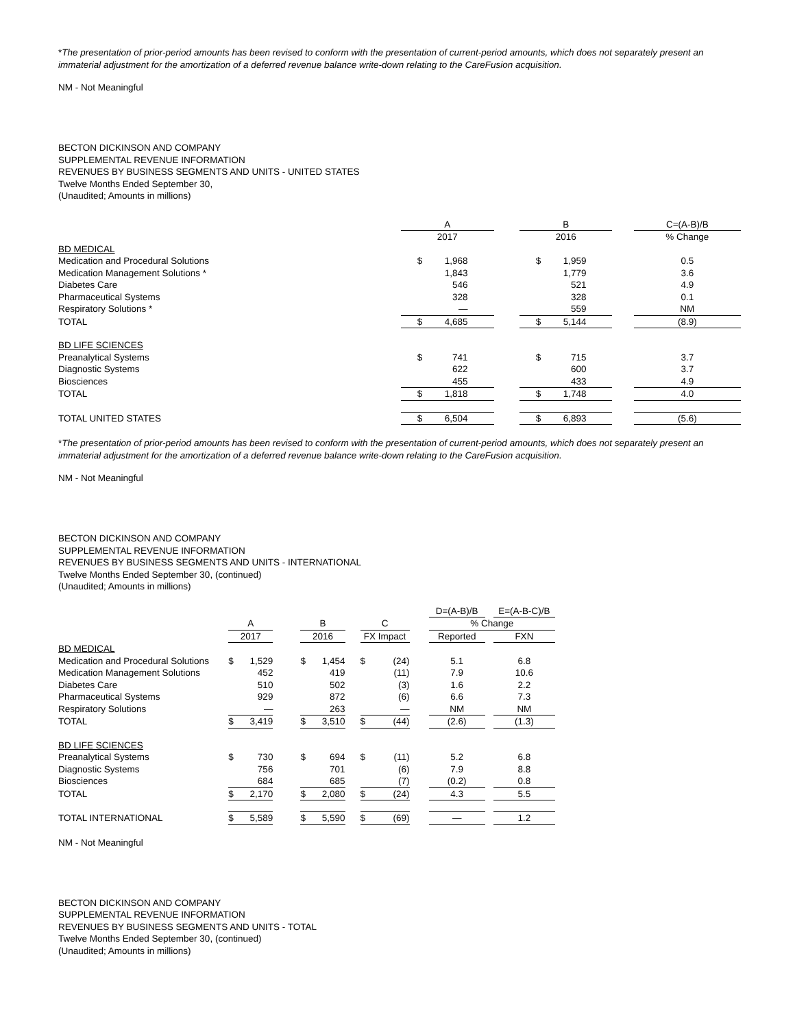*The presentation of prior-period amounts has been revised to conform with the presentation of current-period amounts, which does not separately present an immaterial adjustment for the amortization of a deferred revenue balance write-down relating to the CareFusion acquisition.
NM - Not Meaningful
BECTON DICKINSON AND COMPANY
SUPPLEMENTAL REVENUE INFORMATION
REVENUES BY BUSINESS SEGMENTS AND UNITS - UNITED STATES
Twelve Months Ended September 30,
(Unaudited; Amounts in millions)
| | A | | | B | | | C=(A-B)/B |
| | 2017 | | | 2016 | | | % Change |
| BD MEDICAL | | | | | | | |
| Medication and Procedural Solutions | $ | 1,968 | | $ | 1,959 | | 0.5 |
| Medication Management Solutions * | | 1,843 | | | 1,779 | | 3.6 |
| Diabetes Care | | 546 | | | 521 | | 4.9 |
| Pharmaceutical Systems | | 328 | | | 328 | | 0.1 |
| Respiratory Solutions * | | — | | | 559 | | NM |
| TOTAL | $ | 4,685 | | $ | 5,144 | | (8.9) |
| BD LIFE SCIENCES | | | | | | | |
| Preanalytical Systems | $ | 741 | | $ | 715 | | 3.7 |
| Diagnostic Systems | | 622 | | | 600 | | 3.7 |
| Biosciences | | 455 | | | 433 | | 4.9 |
| TOTAL | $ | 1,818 | | $ | 1,748 | | 4.0 |
| TOTAL UNITED STATES | $ | 6,504 | | $ | 6,893 | | (5.6) |
*The presentation of prior-period amounts has been revised to conform with the presentation of current-period amounts, which does not separately present an immaterial adjustment for the amortization of a deferred revenue balance write-down relating to the CareFusion acquisition.
NM - Not Meaningful
BECTON DICKINSON AND COMPANY
SUPPLEMENTAL REVENUE INFORMATION
REVENUES BY BUSINESS SEGMENTS AND UNITS - INTERNATIONAL
Twelve Months Ended September 30, (continued)
(Unaudited; Amounts in millions)
| | | | | | | | | | | D=(A-B)/B | | E=(A-B-C)/B |
| | A | | | B | | | C | | | % Change | | |
| | 2017 | | | 2016 | | | FX Impact | | | Reported | | FXN |
| BD MEDICAL | | | | | | | | | | | | |
| Medication and Procedural Solutions | $ | 1,529 | | $ | 1,454 | | $ | (24) | | 5.1 | | 6.8 |
| Medication Management Solutions | | 452 | | | 419 | | | (11) | | 7.9 | | 10.6 |
| Diabetes Care | | 510 | | | 502 | | | (3) | | 1.6 | | 2.2 |
| Pharmaceutical Systems | | 929 | | | 872 | | | (6) | | 6.6 | | 7.3 |
| Respiratory Solutions | | — | | | 263 | | | — | | NM | | NM |
| TOTAL | $ | 3,419 | | $ | 3,510 | | $ | (44) | | (2.6) | | (1.3) |
| BD LIFE SCIENCES | | | | | | | | | | | | |
| Preanalytical Systems | $ | 730 | | $ | 694 | | $ | (11) | | 5.2 | | 6.8 |
| Diagnostic Systems | | 756 | | | 701 | | | (6) | | 7.9 | | 8.8 |
| Biosciences | | 684 | | | 685 | | | (7) | | (0.2) | | 0.8 |
| TOTAL | $ | 2,170 | | $ | 2,080 | | $ | (24) | | 4.3 | | 5.5 |
| TOTAL INTERNATIONAL | $ | 5,589 | | $ | 5,590 | | $ | (69) | | — | | 1.2 |
NM - Not Meaningful
BECTON DICKINSON AND COMPANY
SUPPLEMENTAL REVENUE INFORMATION
REVENUES BY BUSINESS SEGMENTS AND UNITS - TOTAL
Twelve Months Ended September 30, (continued)
(Unaudited; Amounts in millions)